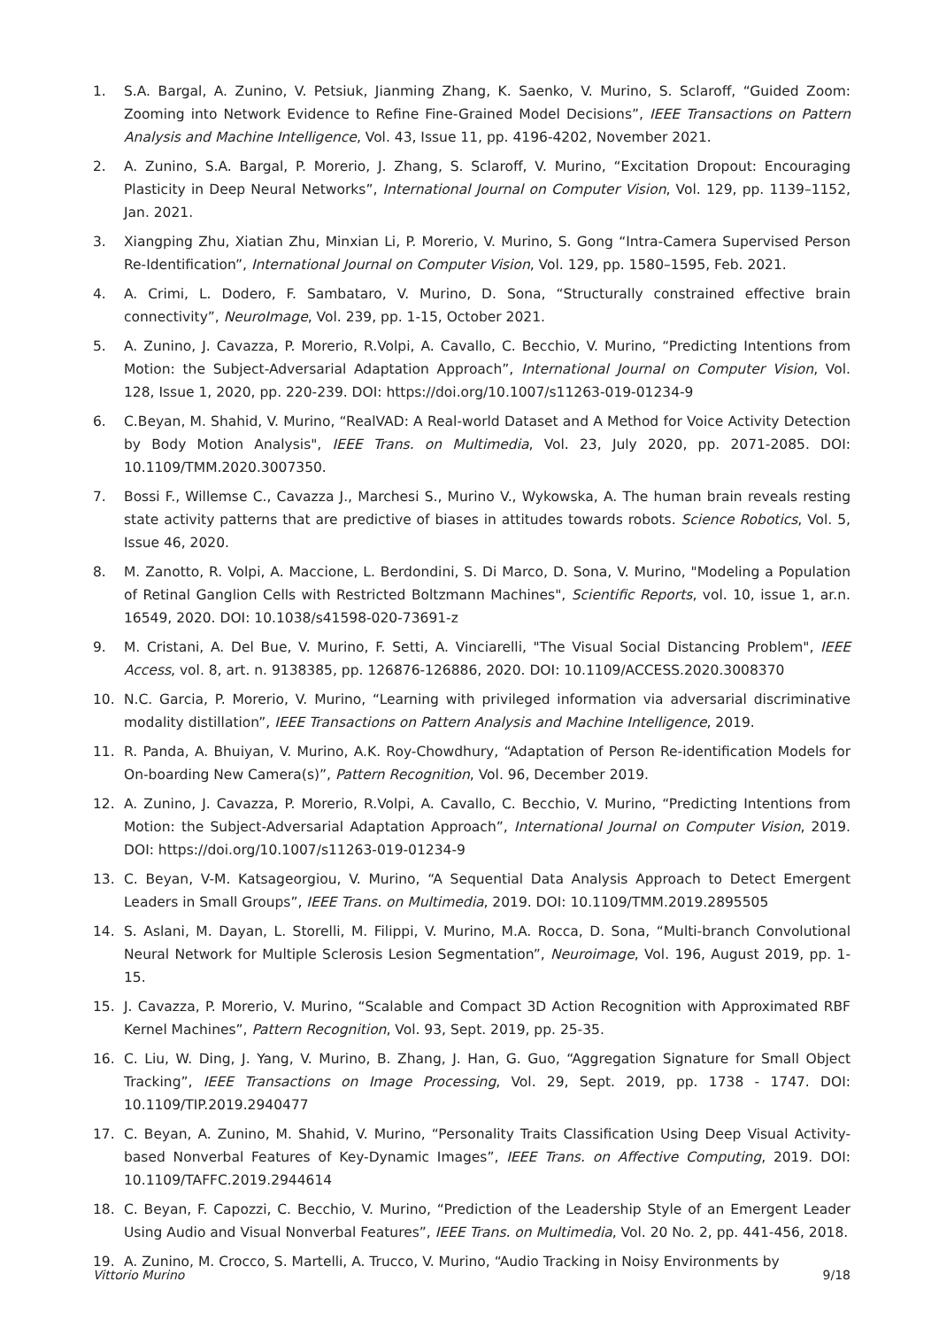1. S.A. Bargal, A. Zunino, V. Petsiuk, Jianming Zhang, K. Saenko, V. Murino, S. Sclaroff, “Guided Zoom: Zooming into Network Evidence to Refine Fine-Grained Model Decisions”, IEEE Transactions on Pattern Analysis and Machine Intelligence, Vol. 43, Issue 11, pp. 4196-4202, November 2021.
2. A. Zunino, S.A. Bargal, P. Morerio, J. Zhang, S. Sclaroff, V. Murino, “Excitation Dropout: Encouraging Plasticity in Deep Neural Networks”, International Journal on Computer Vision, Vol. 129, pp. 1139–1152, Jan. 2021.
3. Xiangping Zhu, Xiatian Zhu, Minxian Li, P. Morerio, V. Murino, S. Gong “Intra-Camera Supervised Person Re-Identification”, International Journal on Computer Vision, Vol. 129, pp. 1580–1595, Feb. 2021.
4. A. Crimi, L. Dodero, F. Sambataro, V. Murino, D. Sona, “Structurally constrained effective brain connectivity”, NeuroImage, Vol. 239, pp. 1-15, October 2021.
5. A. Zunino, J. Cavazza, P. Morerio, R.Volpi, A. Cavallo, C. Becchio, V. Murino, “Predicting Intentions from Motion: the Subject-Adversarial Adaptation Approach”, International Journal on Computer Vision, Vol. 128, Issue 1, 2020, pp. 220-239. DOI: https://doi.org/10.1007/s11263-019-01234-9
6. C.Beyan, M. Shahid, V. Murino, “RealVAD: A Real-world Dataset and A Method for Voice Activity Detection by Body Motion Analysis", IEEE Trans. on Multimedia, Vol. 23, July 2020, pp. 2071-2085. DOI: 10.1109/TMM.2020.3007350.
7. Bossi F., Willemse C., Cavazza J., Marchesi S., Murino V., Wykowska, A. The human brain reveals resting state activity patterns that are predictive of biases in attitudes towards robots. Science Robotics, Vol. 5, Issue 46, 2020.
8. M. Zanotto, R. Volpi, A. Maccione, L. Berdondini, S. Di Marco, D. Sona, V. Murino, "Modeling a Population of Retinal Ganglion Cells with Restricted Boltzmann Machines", Scientific Reports, vol. 10, issue 1, ar.n. 16549, 2020. DOI: 10.1038/s41598-020-73691-z
9. M. Cristani, A. Del Bue, V. Murino, F. Setti, A. Vinciarelli, "The Visual Social Distancing Problem", IEEE Access, vol. 8, art. n. 9138385, pp. 126876-126886, 2020. DOI: 10.1109/ACCESS.2020.3008370
10. N.C. Garcia, P. Morerio, V. Murino, “Learning with privileged information via adversarial discriminative modality distillation”, IEEE Transactions on Pattern Analysis and Machine Intelligence, 2019.
11. R. Panda, A. Bhuiyan, V. Murino, A.K. Roy-Chowdhury, “Adaptation of Person Re-identification Models for On-boarding New Camera(s)”, Pattern Recognition, Vol. 96, December 2019.
12. A. Zunino, J. Cavazza, P. Morerio, R.Volpi, A. Cavallo, C. Becchio, V. Murino, “Predicting Intentions from Motion: the Subject-Adversarial Adaptation Approach”, International Journal on Computer Vision, 2019. DOI: https://doi.org/10.1007/s11263-019-01234-9
13. C. Beyan, V-M. Katsageorgiou, V. Murino, “A Sequential Data Analysis Approach to Detect Emergent Leaders in Small Groups”, IEEE Trans. on Multimedia, 2019. DOI: 10.1109/TMM.2019.2895505
14. S. Aslani, M. Dayan, L. Storelli, M. Filippi, V. Murino, M.A. Rocca, D. Sona, “Multi-branch Convolutional Neural Network for Multiple Sclerosis Lesion Segmentation”, Neuroimage, Vol. 196, August 2019, pp. 1-15.
15. J. Cavazza, P. Morerio, V. Murino, “Scalable and Compact 3D Action Recognition with Approximated RBF Kernel Machines”, Pattern Recognition, Vol. 93, Sept. 2019, pp. 25-35.
16. C. Liu, W. Ding, J. Yang, V. Murino, B. Zhang, J. Han, G. Guo, “Aggregation Signature for Small Object Tracking”, IEEE Transactions on Image Processing, Vol. 29, Sept. 2019, pp. 1738 - 1747. DOI: 10.1109/TIP.2019.2940477
17. C. Beyan, A. Zunino, M. Shahid, V. Murino, “Personality Traits Classification Using Deep Visual Activity-based Nonverbal Features of Key-Dynamic Images”, IEEE Trans. on Affective Computing, 2019. DOI: 10.1109/TAFFC.2019.2944614
18. C. Beyan, F. Capozzi, C. Becchio, V. Murino, “Prediction of the Leadership Style of an Emergent Leader Using Audio and Visual Nonverbal Features”, IEEE Trans. on Multimedia, Vol. 20 No. 2, pp. 441-456, 2018.
19. A. Zunino, M. Crocco, S. Martelli, A. Trucco, V. Murino, “Audio Tracking in Noisy Environments by
Vittorio Murino 9/18